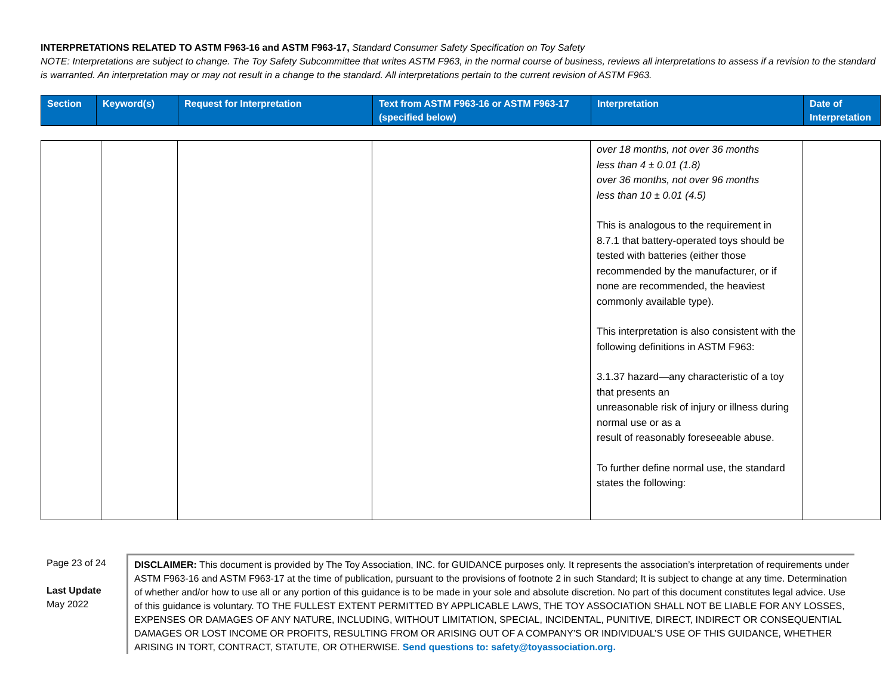INTERPRETATIONS RELATED TO ASTM F963-16 and ASTM F963-17, Standard Consumer Safety Specification on Toy Safety
NOTE: Interpretations are subject to change. The Toy Safety Subcommittee that writes ASTM F963, in the normal course of business, reviews all interpretations to assess if a revision to the standard is warranted. An interpretation may or may not result in a change to the standard. All interpretations pertain to the current revision of ASTM F963.
| Section | Keyword(s) | Request for Interpretation | Text from ASTM F963-16 or ASTM F963-17 (specified below) | Interpretation | Date of Interpretation |
| | | | | over 18 months, not over 36 months less than 4 ± 0.01 (1.8) over 36 months, not over 96 months less than 10 ± 0.01 (4.5) This is analogous to the requirement in 8.7.1 that battery-operated toys should be tested with batteries (either those recommended by the manufacturer, or if none are recommended, the heaviest commonly available type). This interpretation is also consistent with the following definitions in ASTM F963: 3.1.37 hazard—any characteristic of a toy that presents an unreasonable risk of injury or illness during normal use or as a result of reasonably foreseeable abuse. To further define normal use, the standard states the following: | |
Page 23 of 24
Last Update
May 2022
DISCLAIMER: This document is provided by The Toy Association, INC. for GUIDANCE purposes only. It represents the association’s interpretation of requirements under ASTM F963-16 and ASTM F963-17 at the time of publication, pursuant to the provisions of footnote 2 in such Standard; It is subject to change at any time. Determination of whether and/or how to use all or any portion of this guidance is to be made in your sole and absolute discretion. No part of this document constitutes legal advice. Use of this guidance is voluntary. TO THE FULLEST EXTENT PERMITTED BY APPLICABLE LAWS, THE TOY ASSOCIATION SHALL NOT BE LIABLE FOR ANY LOSSES, EXPENSES OR DAMAGES OF ANY NATURE, INCLUDING, WITHOUT LIMITATION, SPECIAL, INCIDENTAL, PUNITIVE, DIRECT, INDIRECT OR CONSEQUENTIAL DAMAGES OR LOST INCOME OR PROFITS, RESULTING FROM OR ARISING OUT OF A COMPANY’S OR INDIVIDUAL’S USE OF THIS GUIDANCE, WHETHER ARISING IN TORT, CONTRACT, STATUTE, OR OTHERWISE. Send questions to: safety@toyassociation.org.